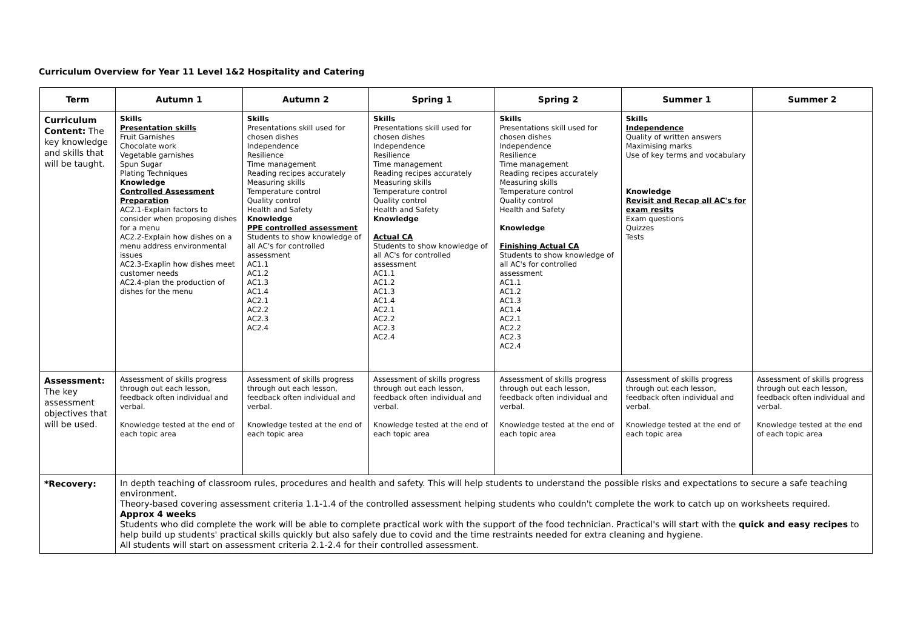Curriculum Overview for Year 11 Level 1&2 Hospitality and Catering
| Term | Autumn 1 | Autumn 2 | Spring 1 | Spring 2 | Summer 1 | Summer 2 |
| --- | --- | --- | --- | --- | --- | --- |
| Curriculum Content: The key knowledge and skills that will be taught. | Skills Presentation skills Fruit Garnishes Chocolate work Vegetable garnishes Spun Sugar Plating Techniques Knowledge Controlled Assessment Preparation AC2.1-Explain factors to consider when proposing dishes for a menu AC2.2-Explain how dishes on a menu address environmental issues AC2.3-Exaplin how dishes meet customer needs AC2.4-plan the production of dishes for the menu | Skills Presentations skill used for chosen dishes Independence Resilience Time management Reading recipes accurately Measuring skills Temperature control Quality control Health and Safety Knowledge PPE controlled assessment Students to show knowledge of all AC's for controlled assessment AC1.1 AC1.2 AC1.3 AC1.4 AC2.1 AC2.2 AC2.3 AC2.4 | Skills Presentations skill used for chosen dishes Independence Resilience Time management Reading recipes accurately Measuring skills Temperature control Quality control Health and Safety Knowledge Actual CA Students to show knowledge of all AC's for controlled assessment AC1.1 AC1.2 AC1.3 AC1.4 AC2.1 AC2.2 AC2.3 AC2.4 | Skills Presentations skill used for chosen dishes Independence Resilience Time management Reading recipes accurately Measuring skills Temperature control Quality control Health and Safety Knowledge Finishing Actual CA Students to show knowledge of all AC's for controlled assessment AC1.1 AC1.2 AC1.3 AC1.4 AC2.1 AC2.2 AC2.3 AC2.4 | Skills Independence Quality of written answers Maximising marks Use of key terms and vocabulary Knowledge Revisit and Recap all AC's for exam resits Exam questions Quizzes Tests | |
| Assessment: The key assessment objectives that will be used. | Assessment of skills progress through out each lesson, feedback often individual and verbal. Knowledge tested at the end of each topic area | Assessment of skills progress through out each lesson, feedback often individual and verbal. Knowledge tested at the end of each topic area | Assessment of skills progress through out each lesson, feedback often individual and verbal. Knowledge tested at the end of each topic area | Assessment of skills progress through out each lesson, feedback often individual and verbal. Knowledge tested at the end of each topic area | Assessment of skills progress through out each lesson, feedback often individual and verbal. Knowledge tested at the end of each topic area | Assessment of skills progress through out each lesson, feedback often individual and verbal. Knowledge tested at the end of each topic area |
| *Recovery: | In depth teaching of classroom rules, procedures and health and safety. This will help students to understand the possible risks and expectations to secure a safe teaching environment. Theory-based covering assessment criteria 1.1-1.4 of the controlled assessment helping students who couldn't complete the work to catch up on worksheets required. Approx 4 weeks Students who did complete the work will be able to complete practical work with the support of the food technician. Practical's will start with the quick and easy recipes to help build up students' practical skills quickly but also safely due to covid and the time restraints needed for extra cleaning and hygiene. All students will start on assessment criteria 2.1-2.4 for their controlled assessment. | | | | | |